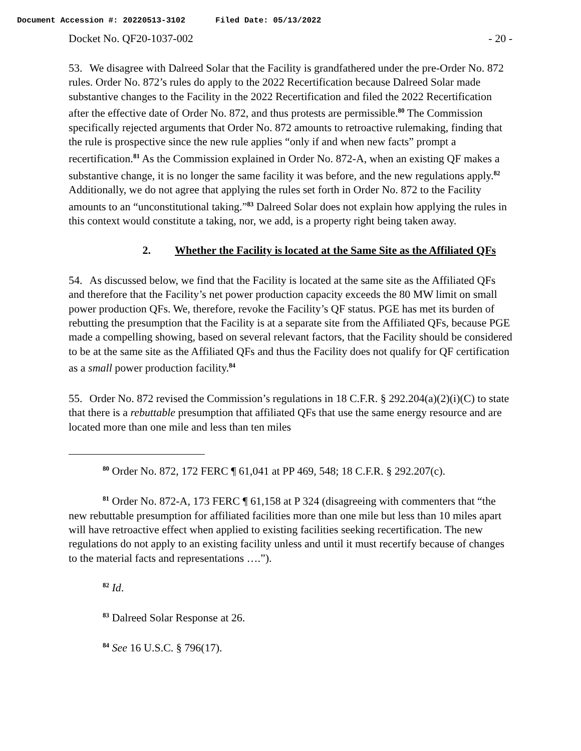Document Accession #: 20220513-3102 Filed Date: 05/13/2022
Docket No. QF20-1037-002 - 20 -
53. We disagree with Dalreed Solar that the Facility is grandfathered under the pre-Order No. 872 rules. Order No. 872’s rules do apply to the 2022 Recertification because Dalreed Solar made substantive changes to the Facility in the 2022 Recertification and filed the 2022 Recertification after the effective date of Order No. 872, and thus protests are permissible.<sup>80</sup> The Commission specifically rejected arguments that Order No. 872 amounts to retroactive rulemaking, finding that the rule is prospective since the new rule applies “only if and when new facts” prompt a recertification.<sup>81</sup> As the Commission explained in Order No. 872-A, when an existing QF makes a substantive change, it is no longer the same facility it was before, and the new regulations apply.<sup>82</sup> Additionally, we do not agree that applying the rules set forth in Order No. 872 to the Facility amounts to an “unconstitutional taking.”<sup>83</sup> Dalreed Solar does not explain how applying the rules in this context would constitute a taking, nor, we add, is a property right being taken away.
2. Whether the Facility is located at the Same Site as the Affiliated QFs
54. As discussed below, we find that the Facility is located at the same site as the Affiliated QFs and therefore that the Facility’s net power production capacity exceeds the 80 MW limit on small power production QFs. We, therefore, revoke the Facility’s QF status. PGE has met its burden of rebutting the presumption that the Facility is at a separate site from the Affiliated QFs, because PGE made a compelling showing, based on several relevant factors, that the Facility should be considered to be at the same site as the Affiliated QFs and thus the Facility does not qualify for QF certification as a small power production facility.<sup>84</sup>
55. Order No. 872 revised the Commission’s regulations in 18 C.F.R. § 292.204(a)(2)(i)(C) to state that there is a rebuttable presumption that affiliated QFs that use the same energy resource and are located more than one mile and less than ten miles
<sup>80</sup> Order No. 872, 172 FERC ¶ 61,041 at PP 469, 548; 18 C.F.R. § 292.207(c).
<sup>81</sup> Order No. 872-A, 173 FERC ¶ 61,158 at P 324 (disagreeing with commenters that “the new rebuttable presumption for affiliated facilities more than one mile but less than 10 miles apart will have retroactive effect when applied to existing facilities seeking recertification. The new regulations do not apply to an existing facility unless and until it must recertify because of changes to the material facts and representations ….”).
<sup>82</sup> Id.
<sup>83</sup> Dalreed Solar Response at 26.
<sup>84</sup> See 16 U.S.C. § 796(17).